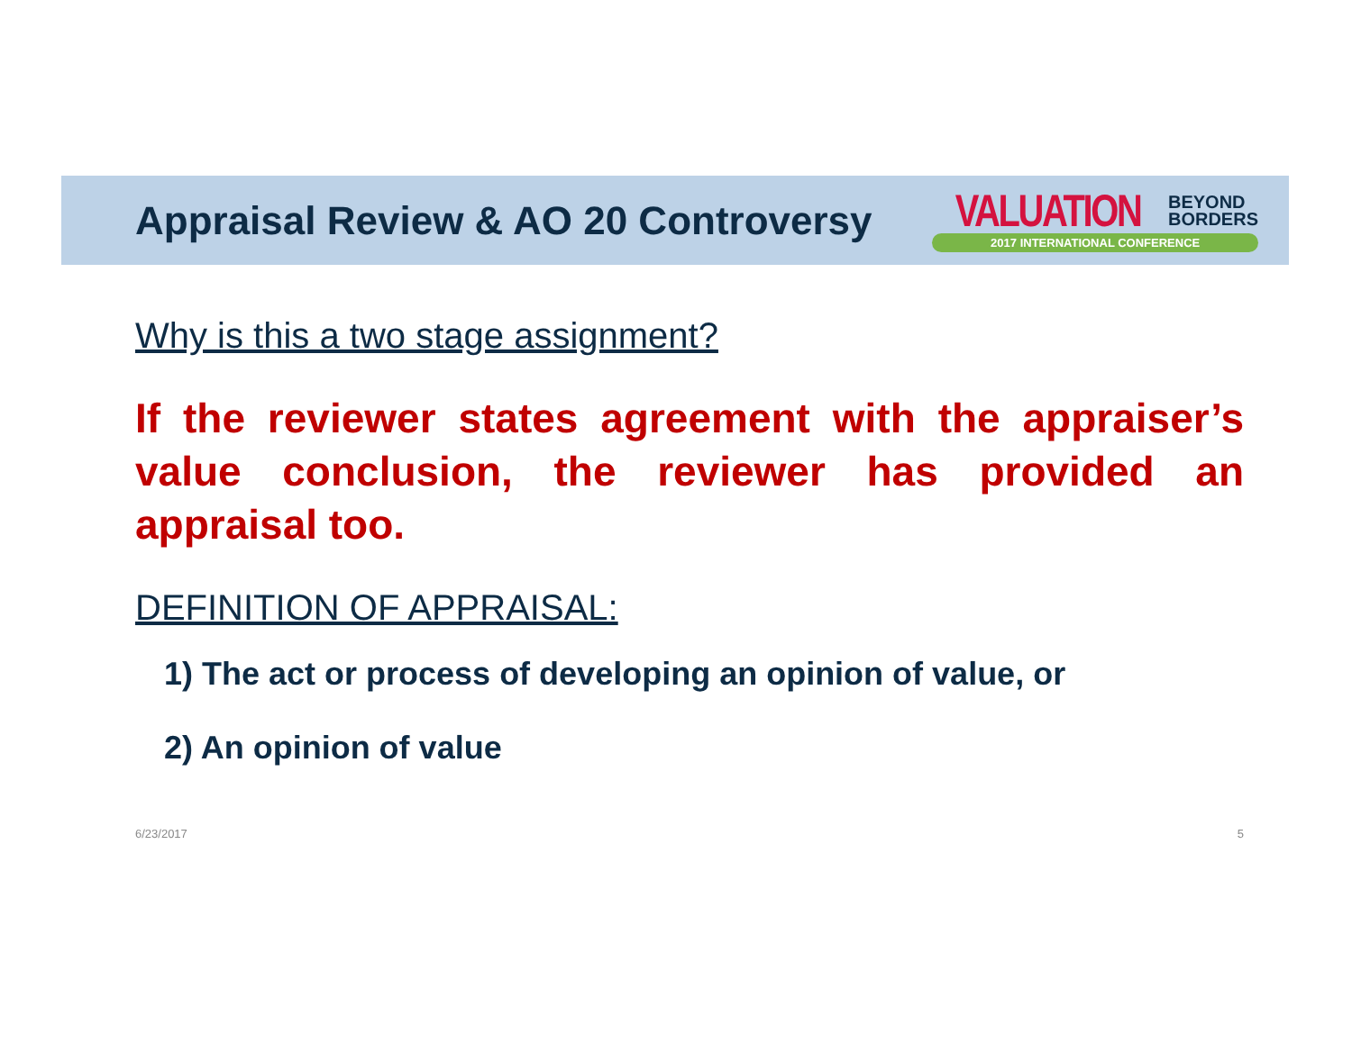Appraisal Review & AO 20 Controversy
VALUATION BEYOND
BORDERS
2017 INTERNATIONAL CONFERENCE
Why is this a two stage assignment?
If the reviewer states agreement with the appraiser’s value conclusion, the reviewer has provided an appraisal too.
DEFINITION OF APPRAISAL:
1) The act or process of developing an opinion of value, or
2) An opinion of value
6/23/2017 5